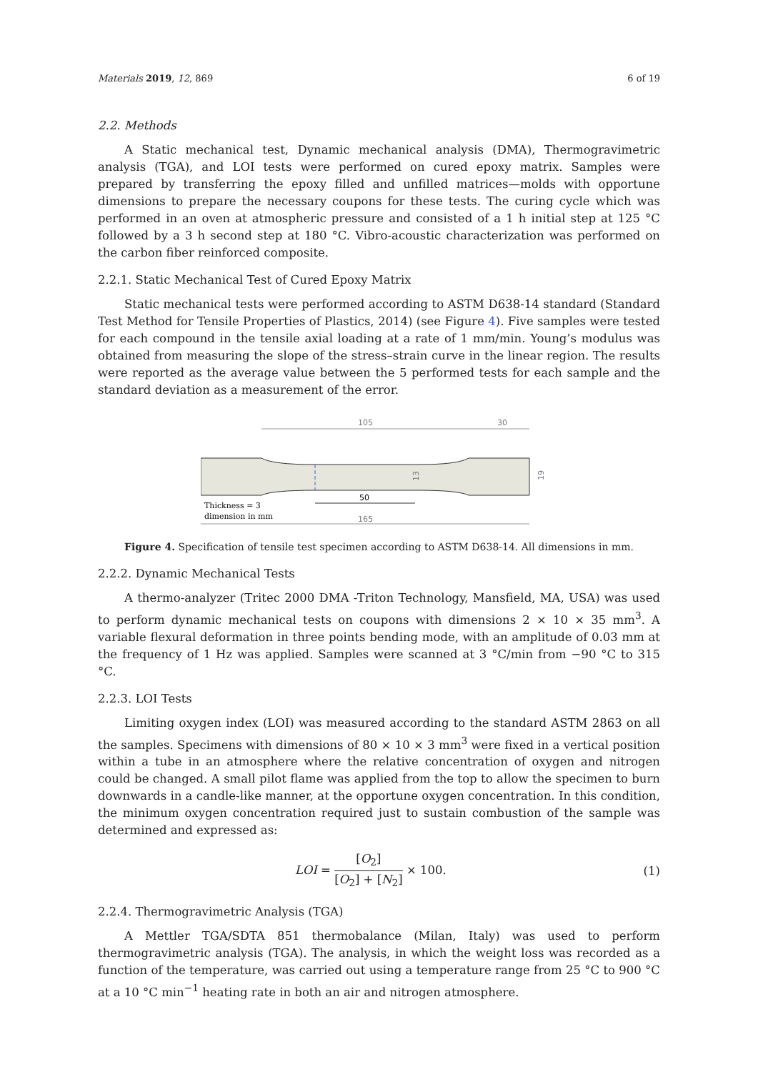Materials 2019, 12, 869 6 of 19
2.2. Methods
A Static mechanical test, Dynamic mechanical analysis (DMA), Thermogravimetric analysis (TGA), and LOI tests were performed on cured epoxy matrix. Samples were prepared by transferring the epoxy filled and unfilled matrices—molds with opportune dimensions to prepare the necessary coupons for these tests. The curing cycle which was performed in an oven at atmospheric pressure and consisted of a 1 h initial step at 125 °C followed by a 3 h second step at 180 °C. Vibro-acoustic characterization was performed on the carbon fiber reinforced composite.
2.2.1. Static Mechanical Test of Cured Epoxy Matrix
Static mechanical tests were performed according to ASTM D638-14 standard (Standard Test Method for Tensile Properties of Plastics, 2014) (see Figure 4). Five samples were tested for each compound in the tensile axial loading at a rate of 1 mm/min. Young’s modulus was obtained from measuring the slope of the stress–strain curve in the linear region. The results were reported as the average value between the 5 performed tests for each sample and the standard deviation as a measurement of the error.
105
30
50
13
19
165
Thickness = 3
dimension in mm
Figure 4. Specification of tensile test specimen according to ASTM D638-14. All dimensions in mm.
2.2.2. Dynamic Mechanical Tests
A thermo-analyzer (Tritec 2000 DMA -Triton Technology, Mansfield, MA, USA) was used to perform dynamic mechanical tests on coupons with dimensions 2 × 10 × 35 mm<sup>3</sup>. A variable flexural deformation in three points bending mode, with an amplitude of 0.03 mm at the frequency of 1 Hz was applied. Samples were scanned at 3 °C/min from −90 °C to 315 °C.
2.2.3. LOI Tests
Limiting oxygen index (LOI) was measured according to the standard ASTM 2863 on all the samples. Specimens with dimensions of 80 × 10 × 3 mm<sup>3</sup> were fixed in a vertical position within a tube in an atmosphere where the relative concentration of oxygen and nitrogen could be changed. A small pilot flame was applied from the top to allow the specimen to burn downwards in a candle-like manner, at the opportune oxygen concentration. In this condition, the minimum oxygen concentration required just to sustain combustion of the sample was determined and expressed as:
LOI = [O<sub>2</sub>] [O<sub>2</sub>] + [N<sub>2</sub>] × 100. (1)
2.2.4. Thermogravimetric Analysis (TGA)
A Mettler TGA/SDTA 851 thermobalance (Milan, Italy) was used to perform thermogravimetric analysis (TGA). The analysis, in which the weight loss was recorded as a function of the temperature, was carried out using a temperature range from 25 °C to 900 °C at a 10 °C min<sup>−1</sup> heating rate in both an air and nitrogen atmosphere.